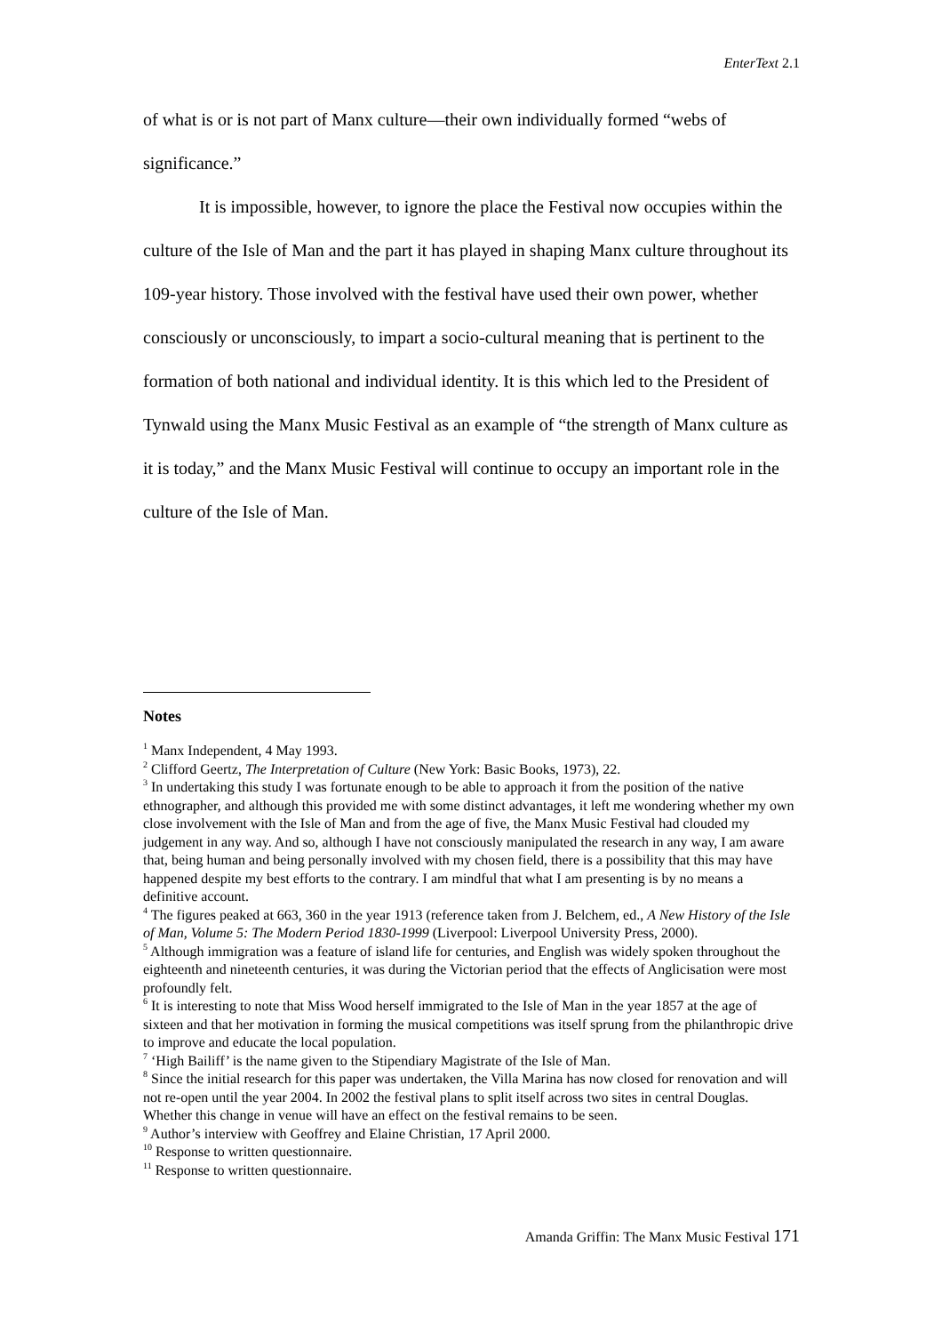EnterText 2.1
of what is or is not part of Manx culture—their own individually formed “webs of significance.”
It is impossible, however, to ignore the place the Festival now occupies within the culture of the Isle of Man and the part it has played in shaping Manx culture throughout its 109-year history. Those involved with the festival have used their own power, whether consciously or unconsciously, to impart a socio-cultural meaning that is pertinent to the formation of both national and individual identity. It is this which led to the President of Tynwald using the Manx Music Festival as an example of “the strength of Manx culture as it is today,” and the Manx Music Festival will continue to occupy an important role in the culture of the Isle of Man.
Notes
<sup>1</sup> Manx Independent, 4 May 1993.
<sup>2</sup> Clifford Geertz, The Interpretation of Culture (New York: Basic Books, 1973), 22.
<sup>3</sup> In undertaking this study I was fortunate enough to be able to approach it from the position of the native ethnographer, and although this provided me with some distinct advantages, it left me wondering whether my own close involvement with the Isle of Man and from the age of five, the Manx Music Festival had clouded my judgement in any way. And so, although I have not consciously manipulated the research in any way, I am aware that, being human and being personally involved with my chosen field, there is a possibility that this may have happened despite my best efforts to the contrary. I am mindful that what I am presenting is by no means a definitive account.
<sup>4</sup> The figures peaked at 663, 360 in the year 1913 (reference taken from J. Belchem, ed., A New History of the Isle of Man, Volume 5: The Modern Period 1830-1999 (Liverpool: Liverpool University Press, 2000).
<sup>5</sup> Although immigration was a feature of island life for centuries, and English was widely spoken throughout the eighteenth and nineteenth centuries, it was during the Victorian period that the effects of Anglicisation were most profoundly felt.
<sup>6</sup> It is interesting to note that Miss Wood herself immigrated to the Isle of Man in the year 1857 at the age of sixteen and that her motivation in forming the musical competitions was itself sprung from the philanthropic drive to improve and educate the local population.
<sup>7</sup> ‘High Bailiff’ is the name given to the Stipendiary Magistrate of the Isle of Man.
<sup>8</sup> Since the initial research for this paper was undertaken, the Villa Marina has now closed for renovation and will not re-open until the year 2004. In 2002 the festival plans to split itself across two sites in central Douglas. Whether this change in venue will have an effect on the festival remains to be seen.
<sup>9</sup> Author’s interview with Geoffrey and Elaine Christian, 17 April 2000.
<sup>10</sup> Response to written questionnaire.
<sup>11</sup> Response to written questionnaire.
Amanda Griffin: The Manx Music Festival 171